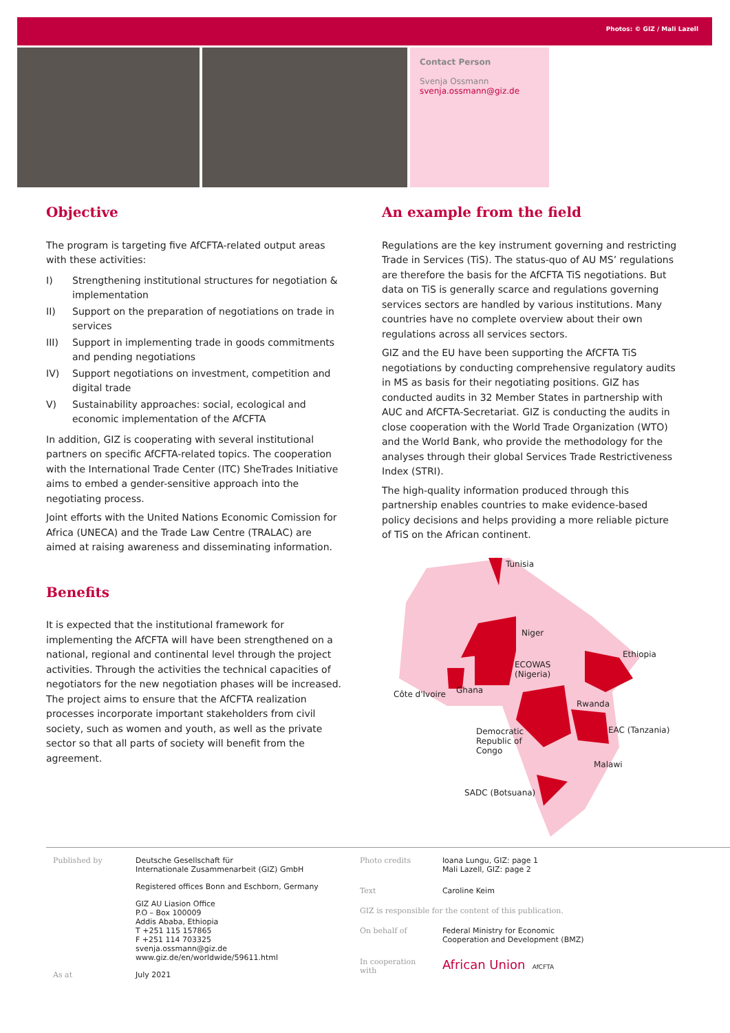Photos: © GIZ / Mali Lazell
Contact Person
Svenja Ossmann
svenja.ossmann@giz.de
Objective
The program is targeting five AfCFTA-related output areas with these activities:
I) Strengthening institutional structures for negotiation & implementation
II) Support on the preparation of negotiations on trade in services
III) Support in implementing trade in goods commitments and pending negotiations
IV) Support negotiations on investment, competition and digital trade
V) Sustainability approaches: social, ecological and economic implementation of the AfCFTA
In addition, GIZ is cooperating with several institutional partners on specific AfCFTA-related topics. The cooperation with the International Trade Center (ITC) SheTrades Initiative aims to embed a gender-sensitive approach into the negotiating process.
Joint efforts with the United Nations Economic Comission for Africa (UNECA) and the Trade Law Centre (TRALAC) are aimed at raising awareness and disseminating information.
Benefits
It is expected that the institutional framework for implementing the AfCFTA will have been strengthened on a national, regional and continental level through the project activities. Through the activities the technical capacities of negotiators for the new negotiation phases will be increased. The project aims to ensure that the AfCFTA realization processes incorporate important stakeholders from civil society, such as women and youth, as well as the private sector so that all parts of society will benefit from the agreement.
An example from the field
Regulations are the key instrument governing and restricting Trade in Services (TiS). The status-quo of AU MS’ regulations are therefore the basis for the AfCFTA TiS negotiations. But data on TiS is generally scarce and regulations governing services sectors are handled by various institutions. Many countries have no complete overview about their own regulations across all services sectors.
GIZ and the EU have been supporting the AfCFTA TiS negotiations by conducting comprehensive regulatory audits in MS as basis for their negotiating positions. GIZ has conducted audits in 32 Member States in partnership with AUC and AfCFTA-Secretariat. GIZ is conducting the audits in close cooperation with the World Trade Organization (WTO) and the World Bank, who provide the methodology for the analyses through their global Services Trade Restrictiveness Index (STRI).
The high-quality information produced through this partnership enables countries to make evidence-based policy decisions and helps providing a more reliable picture of TiS on the African continent.
Tunisia
Niger
Ethiopia
ECOWAS
(Nigeria)
Côte d'Ivoire Ghana
Rwanda
EAC (Tanzania) Democratic
Republic of
Congo
Malawi
SADC (Botsuana)
| Published by | Deutsche Gesellschaft für Internationale Zusammenarbeit (GIZ) GmbH |
| | Registered offices Bonn and Eschborn, Germany |
| | GIZ AU Liasion Office P.O – Box 100009 Addis Ababa, Ethiopia T +251 115 157865 F +251 114 703325 svenja.ossmann@giz.de www.giz.de/en/worldwide/59611.html |
| As at | July 2021 |
| Photo credits | Ioana Lungu, GIZ: page 1 Mali Lazell, GIZ: page 2 |
| Text | Caroline Keim |
| GIZ is responsible for the content of this publication. | |
| On behalf of | Federal Ministry for Economic Cooperation and Development (BMZ) |
| In cooperation with | African Union AfCFTA |